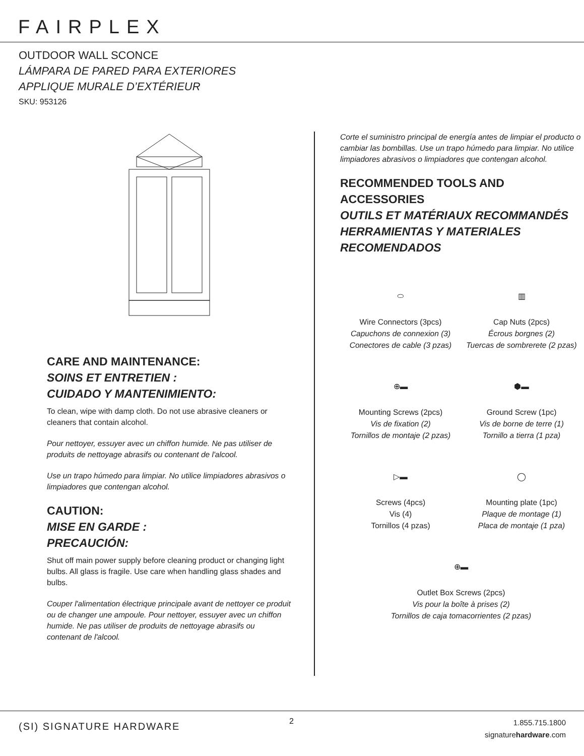FAIRPLEX
OUTDOOR WALL SCONCE
LÁMPARA DE PARED PARA EXTERIORES
APPLIQUE MURALE D’EXTÉRIEUR
SKU: 953126
CARE AND MAINTENANCE:
SOINS ET ENTRETIEN :
CUIDADO Y MANTENIMIENTO:
To clean, wipe with damp cloth. Do not use abrasive cleaners or cleaners that contain alcohol.
Pour nettoyer, essuyer avec un chiffon humide. Ne pas utiliser de produits de nettoyage abrasifs ou contenant de l'alcool.
Use un trapo húmedo para limpiar. No utilice limpiadores abrasivos o limpiadores que contengan alcohol.
CAUTION:
MISE EN GARDE :
PRECAUCIÓN:
Shut off main power supply before cleaning product or changing light bulbs. All glass is fragile. Use care when handling glass shades and bulbs.
Couper l'alimentation électrique principale avant de nettoyer ce produit ou de changer une ampoule. Pour nettoyer, essuyer avec un chiffon humide. Ne pas utiliser de produits de nettoyage abrasifs ou contenant de l'alcool.
Corte el suministro principal de energía antes de limpiar el producto o cambiar las bombillas. Use un trapo húmedo para limpiar. No utilice limpiadores abrasivos o limpiadores que contengan alcohol.
RECOMMENDED TOOLS AND ACCESSORIES
OUTILS ET MATÉRIAUX RECOMMANDÉS
HERRAMIENTAS Y MATERIALES RECOMENDADOS
⬭
Wire Connectors (3pcs)
Capuchons de connexion (3)
Conectores de cable (3 pzas)
▥
Cap Nuts (2pcs)
Écrous borgnes (2)
Tuercas de sombrerete (2 pzas)
⊕▬
Mounting Screws (2pcs)
Vis de fixation (2)
Tornillos de montaje (2 pzas)
⬢▬
Ground Screw (1pc)
Vis de borne de terre (1)
Tornillo a tierra (1 pza)
▷▬
Screws (4pcs)
Vis (4)
Tornillos (4 pzas)
◯
Mounting plate (1pc)
Plaque de montage (1)
Placa de montaje (1 pza)
⊕▬
Outlet Box Screws (2pcs)
Vis pour la boîte à prises (2)
Tornillos de caja tomacorrientes (2 pzas)
(SI) SIGNATURE HARDWARE 2
1.855.715.1800
signaturehardware.com